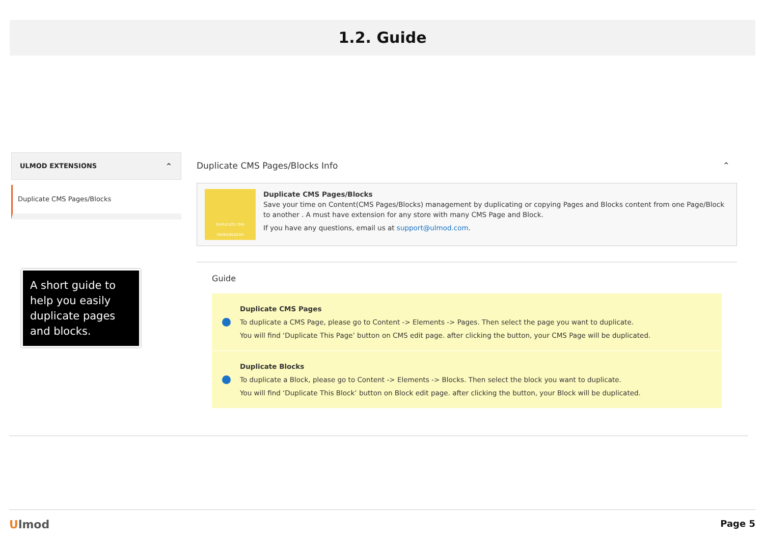1.2. Guide
ULMOD EXTENSIONS ^
Duplicate CMS Pages/Blocks
A short guide to help you easily duplicate pages and blocks.
Duplicate CMS Pages/Blocks Info ⌃
DUPLICATE CMS PAGES/BLOCKS
Duplicate CMS Pages/Blocks
Save your time on Content(CMS Pages/Blocks) management by duplicating or copying Pages and Blocks content from one Page/Block to another . A must have extension for any store with many CMS Page and Block.
If you have any questions, email us at support@ulmod.com.
Guide
Duplicate CMS Pages
To duplicate a CMS Page, please go to Content -> Elements -> Pages. Then select the page you want to duplicate.
You will find ‘Duplicate This Page’ button on CMS edit page. after clicking the button, your CMS Page will be duplicated.
Duplicate Blocks
To duplicate a Block, please go to Content -> Elements -> Blocks. Then select the block you want to duplicate.
You will find ‘Duplicate This Block’ button on Block edit page. after clicking the button, your Block will be duplicated.
Ulmod Page 5